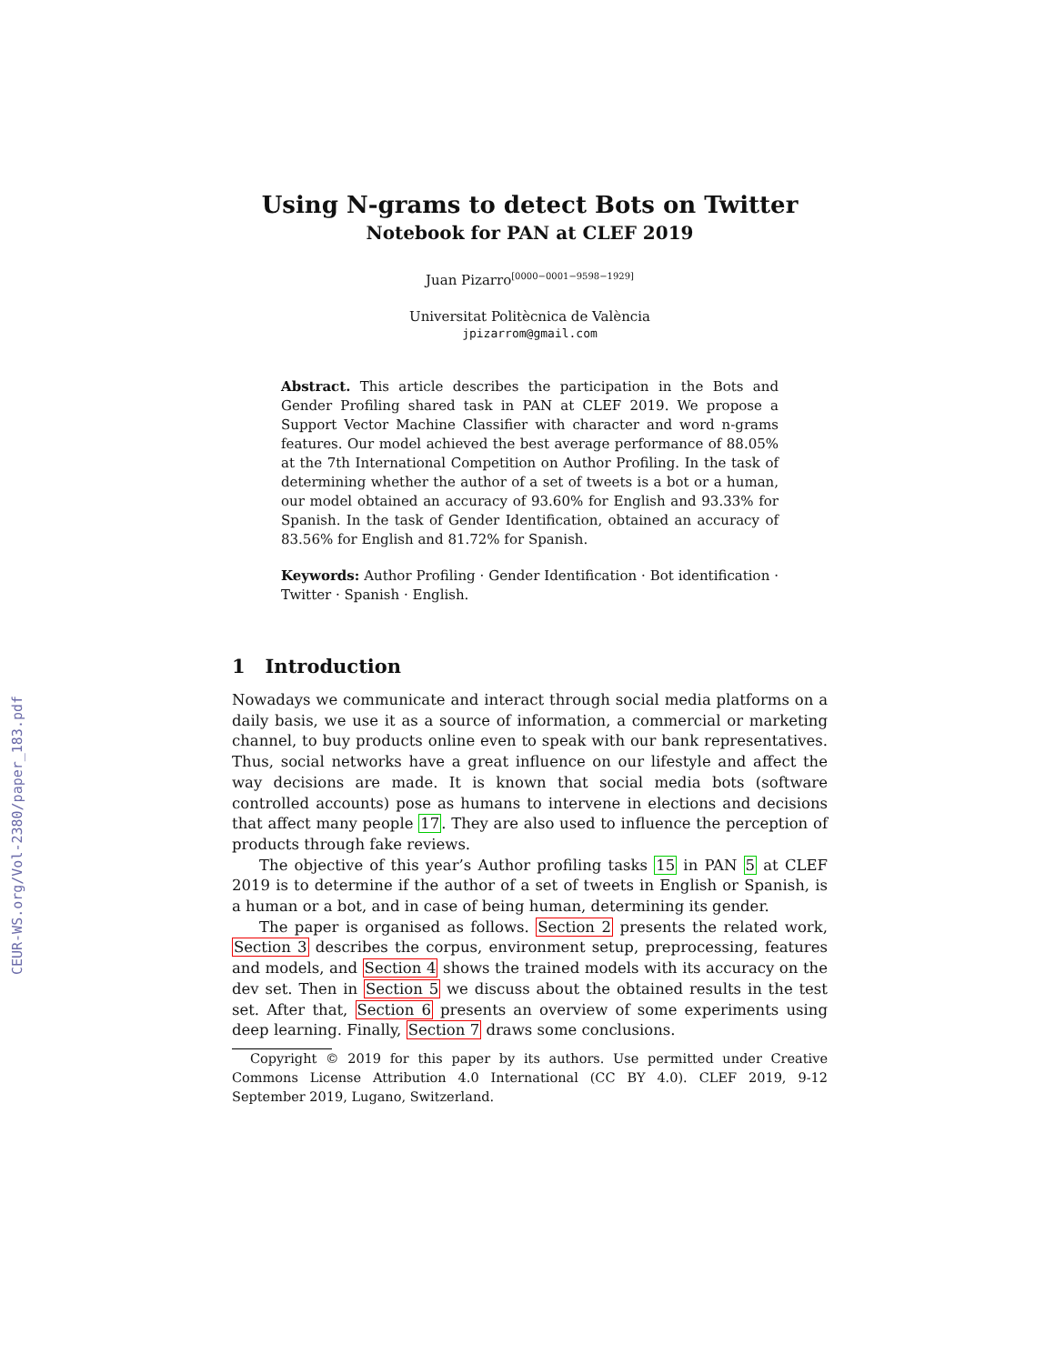CEUR-WS.org/Vol-2380/paper_183.pdf
Using N-grams to detect Bots on Twitter
Notebook for PAN at CLEF 2019
Juan Pizarro<sup>[0000−0001−9598−1929]</sup>
Universitat Politècnica de València
jpizarrom@gmail.com
Abstract. This article describes the participation in the Bots and Gender Profiling shared task in PAN at CLEF 2019. We propose a Support Vector Machine Classifier with character and word n-grams features. Our model achieved the best average performance of 88.05% at the 7th International Competition on Author Profiling. In the task of determining whether the author of a set of tweets is a bot or a human, our model obtained an accuracy of 93.60% for English and 93.33% for Spanish. In the task of Gender Identification, obtained an accuracy of 83.56% for English and 81.72% for Spanish.
Keywords: Author Profiling · Gender Identification · Bot identification · Twitter · Spanish · English.
1 Introduction
Nowadays we communicate and interact through social media platforms on a daily basis, we use it as a source of information, a commercial or marketing channel, to buy products online even to speak with our bank representatives. Thus, social networks have a great influence on our lifestyle and affect the way decisions are made. It is known that social media bots (software controlled accounts) pose as humans to intervene in elections and decisions that affect many people 17. They are also used to influence the perception of products through fake reviews.
The objective of this year’s Author profiling tasks 15 in PAN 5 at CLEF 2019 is to determine if the author of a set of tweets in English or Spanish, is a human or a bot, and in case of being human, determining its gender.
The paper is organised as follows. Section 2 presents the related work, Section 3 describes the corpus, environment setup, preprocessing, features and models, and Section 4 shows the trained models with its accuracy on the dev set. Then in Section 5 we discuss about the obtained results in the test set. After that, Section 6 presents an overview of some experiments using deep learning. Finally, Section 7 draws some conclusions.
Copyright © 2019 for this paper by its authors. Use permitted under Creative Commons License Attribution 4.0 International (CC BY 4.0). CLEF 2019, 9-12 September 2019, Lugano, Switzerland.